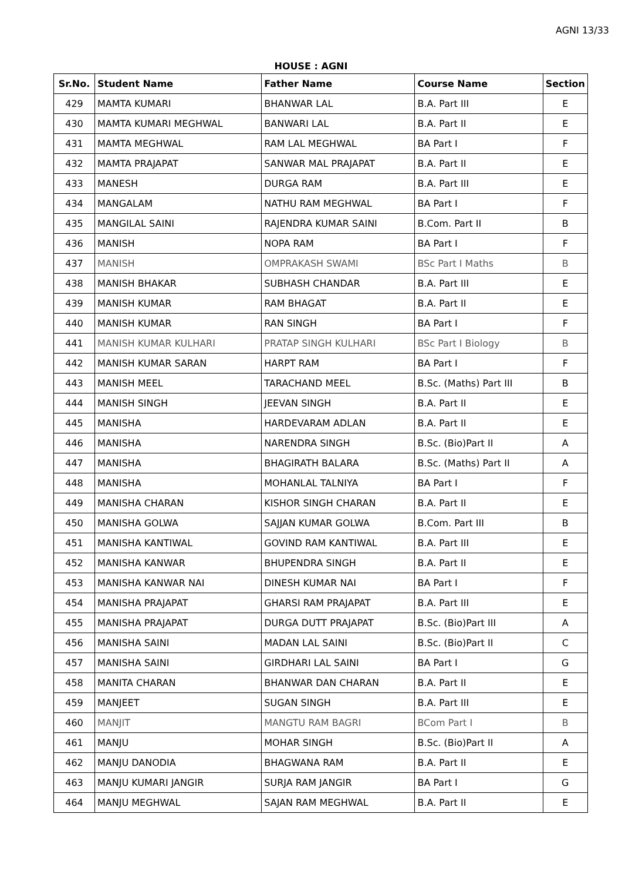AGNI 13/33
HOUSE : AGNI
| Sr.No. | Student Name | Father Name | Course Name | Section |
| --- | --- | --- | --- | --- |
| 429 | MAMTA KUMARI | BHANWAR LAL | B.A. Part III | E |
| 430 | MAMTA KUMARI MEGHWAL | BANWARI LAL | B.A. Part II | E |
| 431 | MAMTA MEGHWAL | RAM LAL MEGHWAL | BA Part I | F |
| 432 | MAMTA PRAJAPAT | SANWAR MAL PRAJAPAT | B.A. Part II | E |
| 433 | MANESH | DURGA RAM | B.A. Part III | E |
| 434 | MANGALAM | NATHU RAM MEGHWAL | BA Part I | F |
| 435 | MANGILAL SAINI | RAJENDRA KUMAR SAINI | B.Com. Part II | B |
| 436 | MANISH | NOPA RAM | BA Part I | F |
| 437 | MANISH | OMPRAKASH SWAMI | BSc Part I Maths | B |
| 438 | MANISH BHAKAR | SUBHASH CHANDAR | B.A. Part III | E |
| 439 | MANISH KUMAR | RAM BHAGAT | B.A. Part II | E |
| 440 | MANISH KUMAR | RAN SINGH | BA Part I | F |
| 441 | MANISH KUMAR KULHARI | PRATAP SINGH KULHARI | BSc Part I Biology | B |
| 442 | MANISH KUMAR SARAN | HARPT RAM | BA Part I | F |
| 443 | MANISH MEEL | TARACHAND MEEL | B.Sc. (Maths) Part III | B |
| 444 | MANISH SINGH | JEEVAN SINGH | B.A. Part II | E |
| 445 | MANISHA | HARDEVARAM ADLAN | B.A. Part II | E |
| 446 | MANISHA | NARENDRA SINGH | B.Sc. (Bio)Part II | A |
| 447 | MANISHA | BHAGIRATH BALARA | B.Sc. (Maths) Part II | A |
| 448 | MANISHA | MOHANLAL TALNIYA | BA Part I | F |
| 449 | MANISHA CHARAN | KISHOR SINGH CHARAN | B.A. Part II | E |
| 450 | MANISHA GOLWA | SAJJAN KUMAR GOLWA | B.Com. Part III | B |
| 451 | MANISHA KANTIWAL | GOVIND RAM KANTIWAL | B.A. Part III | E |
| 452 | MANISHA KANWAR | BHUPENDRA SINGH | B.A. Part II | E |
| 453 | MANISHA KANWAR NAI | DINESH KUMAR NAI | BA Part I | F |
| 454 | MANISHA PRAJAPAT | GHARSI RAM PRAJAPAT | B.A. Part III | E |
| 455 | MANISHA PRAJAPAT | DURGA DUTT PRAJAPAT | B.Sc. (Bio)Part III | A |
| 456 | MANISHA SAINI | MADAN LAL SAINI | B.Sc. (Bio)Part II | C |
| 457 | MANISHA SAINI | GIRDHARI LAL SAINI | BA Part I | G |
| 458 | MANITA CHARAN | BHANWAR DAN CHARAN | B.A. Part II | E |
| 459 | MANJEET | SUGAN SINGH | B.A. Part III | E |
| 460 | MANJIT | MANGTU RAM BAGRI | BCom Part I | B |
| 461 | MANJU | MOHAR SINGH | B.Sc. (Bio)Part II | A |
| 462 | MANJU DANODIA | BHAGWANA RAM | B.A. Part II | E |
| 463 | MANJU KUMARI JANGIR | SURJA RAM JANGIR | BA Part I | G |
| 464 | MANJU MEGHWAL | SAJAN RAM MEGHWAL | B.A. Part II | E |